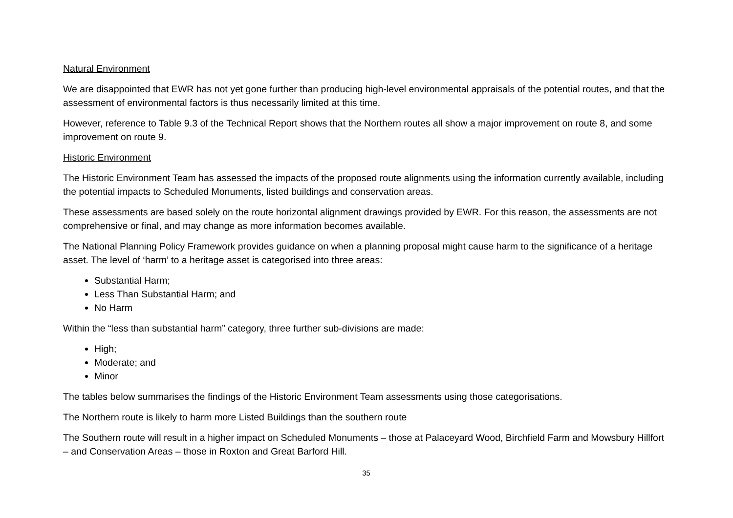Natural Environment
We are disappointed that EWR has not yet gone further than producing high-level environmental appraisals of the potential routes, and that the assessment of environmental factors is thus necessarily limited at this time.
However, reference to Table 9.3 of the Technical Report shows that the Northern routes all show a major improvement on route 8, and some improvement on route 9.
Historic Environment
The Historic Environment Team has assessed the impacts of the proposed route alignments using the information currently available, including the potential impacts to Scheduled Monuments, listed buildings and conservation areas.
These assessments are based solely on the route horizontal alignment drawings provided by EWR. For this reason, the assessments are not comprehensive or final, and may change as more information becomes available.
The National Planning Policy Framework provides guidance on when a planning proposal might cause harm to the significance of a heritage asset. The level of ‘harm’ to a heritage asset is categorised into three areas:
Substantial Harm;
Less Than Substantial Harm; and
No Harm
Within the “less than substantial harm” category, three further sub-divisions are made:
High;
Moderate; and
Minor
The tables below summarises the findings of the Historic Environment Team assessments using those categorisations.
The Northern route is likely to harm more Listed Buildings than the southern route
The Southern route will result in a higher impact on Scheduled Monuments – those at Palaceyard Wood, Birchfield Farm and Mowsbury Hillfort – and Conservation Areas – those in Roxton and Great Barford Hill.
35